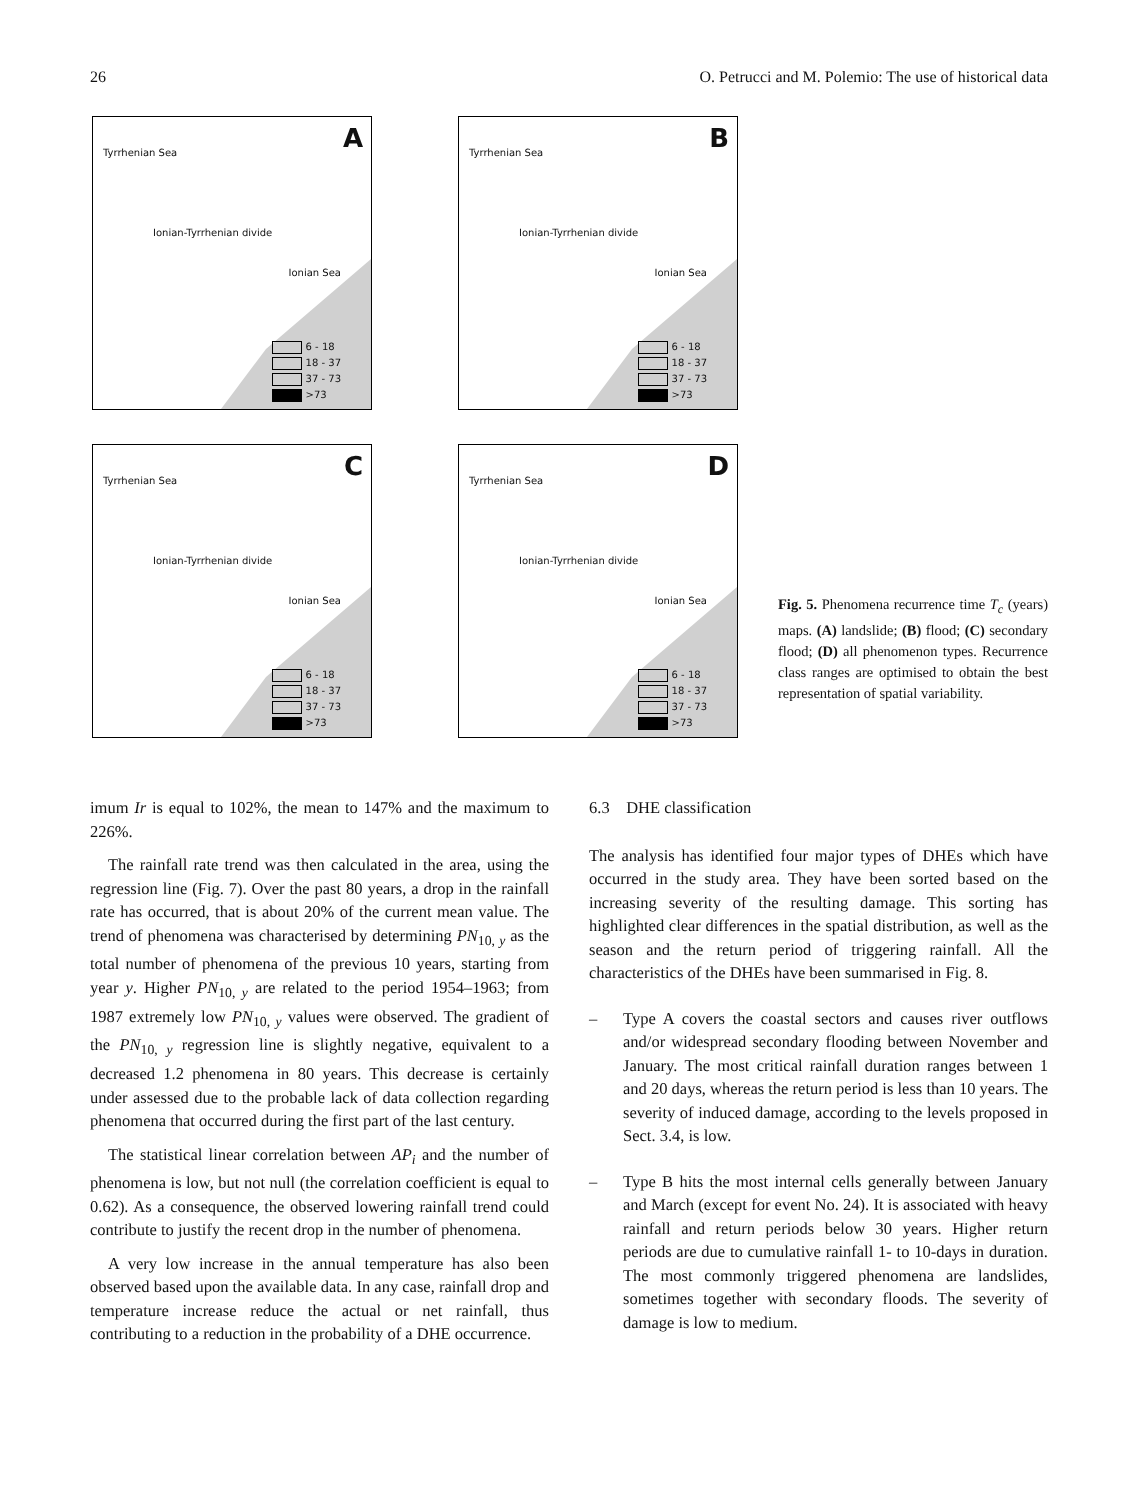26 O. Petrucci and M. Polemio: The use of historical data
Tyrrhenian Sea
Ionian-Tyrrhenian divide
Ionian Sea
A
6 - 18
18 - 37
37 - 73
>73
Tyrrhenian Sea
Ionian-Tyrrhenian divide
Ionian Sea
B
6 - 18
18 - 37
37 - 73
>73
Tyrrhenian Sea
Ionian-Tyrrhenian divide
Ionian Sea
C
6 - 18
18 - 37
37 - 73
>73
Tyrrhenian Sea
Ionian-Tyrrhenian divide
Ionian Sea
D
6 - 18
18 - 37
37 - 73
>73
Fig. 5. Phenomena recurrence time T<sub>c</sub> (years) maps. (A) landslide; (B) flood; (C) secondary flood; (D) all phenomenon types. Recurrence class ranges are optimised to obtain the best representation of spatial variability.
imum Ir is equal to 102%, the mean to 147% and the maximum to 226%.
The rainfall rate trend was then calculated in the area, using the regression line (Fig. 7). Over the past 80 years, a drop in the rainfall rate has occurred, that is about 20% of the current mean value. The trend of phenomena was characterised by determining PN<sub>10, y</sub> as the total number of phenomena of the previous 10 years, starting from year y. Higher PN<sub>10, y</sub> are related to the period 1954–1963; from 1987 extremely low PN<sub>10, y</sub> values were observed. The gradient of the PN<sub>10, y</sub> regression line is slightly negative, equivalent to a decreased 1.2 phenomena in 80 years. This decrease is certainly under assessed due to the probable lack of data collection regarding phenomena that occurred during the first part of the last century.
The statistical linear correlation between AP<sub>i</sub> and the number of phenomena is low, but not null (the correlation coefficient is equal to 0.62). As a consequence, the observed lowering rainfall trend could contribute to justify the recent drop in the number of phenomena.
A very low increase in the annual temperature has also been observed based upon the available data. In any case, rainfall drop and temperature increase reduce the actual or net rainfall, thus contributing to a reduction in the probability of a DHE occurrence.
6.3 DHE classification
The analysis has identified four major types of DHEs which have occurred in the study area. They have been sorted based on the increasing severity of the resulting damage. This sorting has highlighted clear differences in the spatial distribution, as well as the season and the return period of triggering rainfall. All the characteristics of the DHEs have been summarised in Fig. 8.
– Type A covers the coastal sectors and causes river outflows and/or widespread secondary flooding between November and January. The most critical rainfall duration ranges between 1 and 20 days, whereas the return period is less than 10 years. The severity of induced damage, according to the levels proposed in Sect. 3.4, is low.
– Type B hits the most internal cells generally between January and March (except for event No. 24). It is associated with heavy rainfall and return periods below 30 years. Higher return periods are due to cumulative rainfall 1- to 10-days in duration. The most commonly triggered phenomena are landslides, sometimes together with secondary floods. The severity of damage is low to medium.